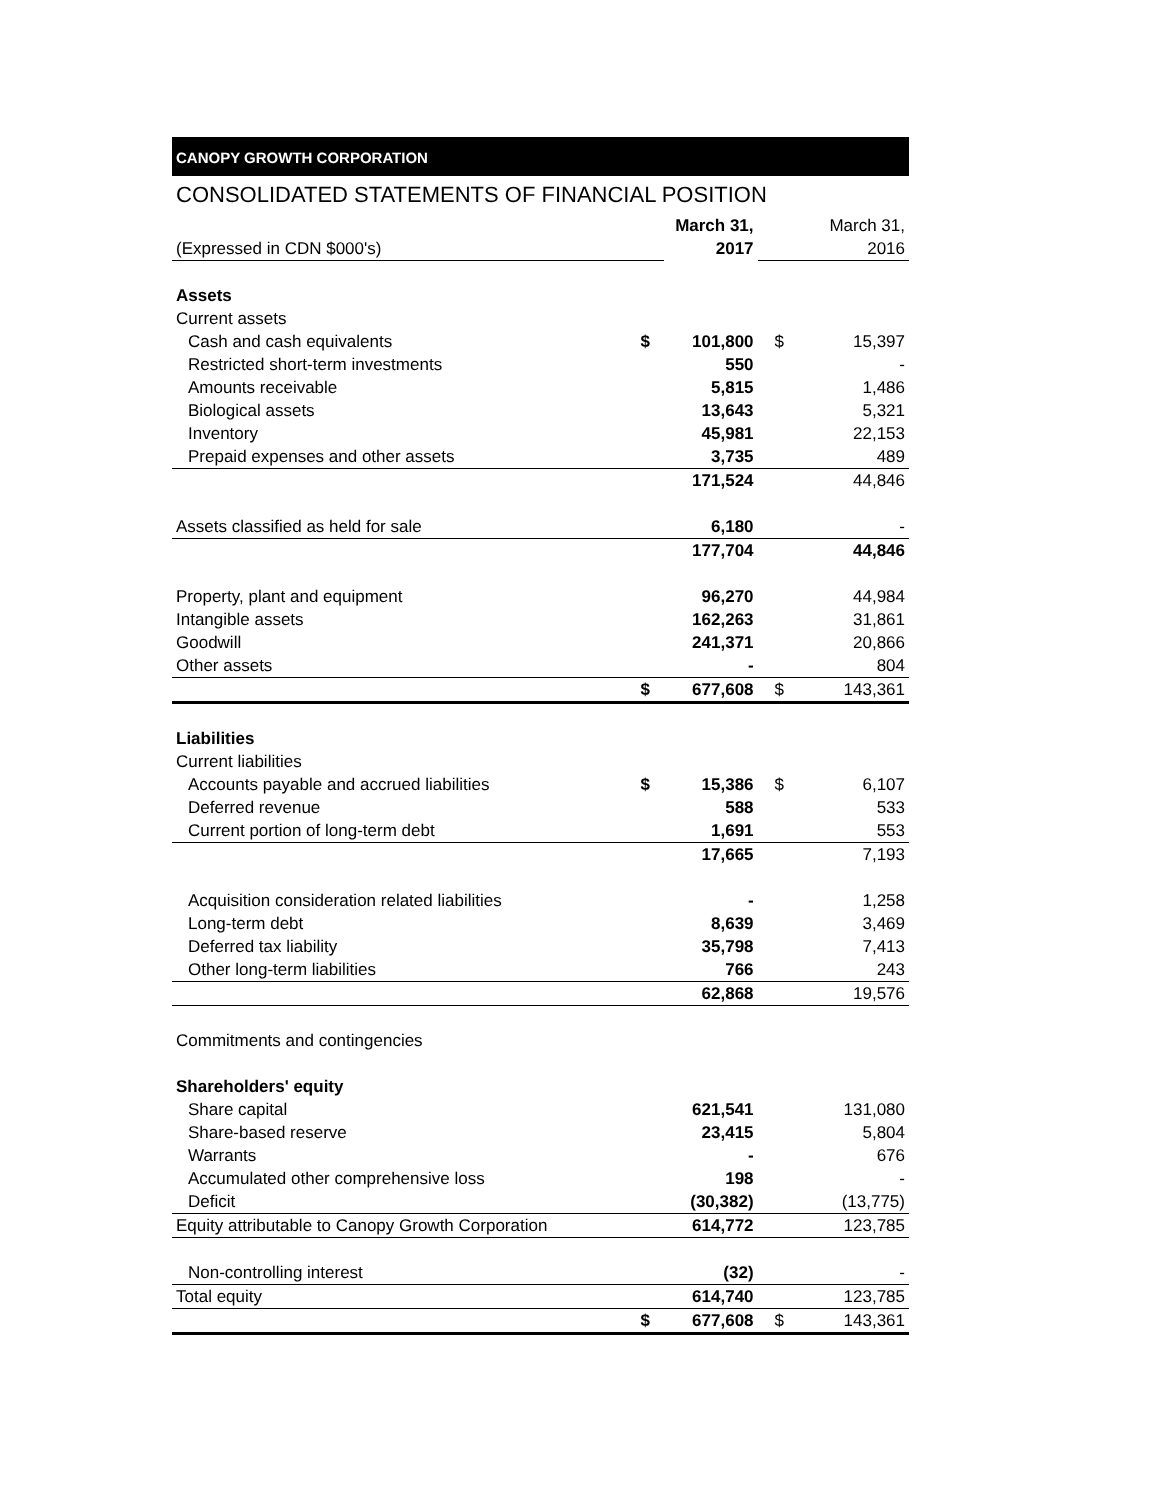CANOPY GROWTH CORPORATION
CONSOLIDATED STATEMENTS OF FINANCIAL POSITION
| | | March 31, | | March 31, |
| (Expressed in CDN $000's) | | 2017 | | 2016 |
| Assets | | | | |
| Current assets | | | | |
| Cash and cash equivalents | $ | 101,800 | $ | 15,397 |
| Restricted short-term investments | | 550 | | - |
| Amounts receivable | | 5,815 | | 1,486 |
| Biological assets | | 13,643 | | 5,321 |
| Inventory | | 45,981 | | 22,153 |
| Prepaid expenses and other assets | | 3,735 | | 489 |
| | | 171,524 | | 44,846 |
| Assets classified as held for sale | | 6,180 | | - |
| | | 177,704 | | 44,846 |
| Property, plant and equipment | | 96,270 | | 44,984 |
| Intangible assets | | 162,263 | | 31,861 |
| Goodwill | | 241,371 | | 20,866 |
| Other assets | | - | | 804 |
| | $ | 677,608 | $ | 143,361 |
| Liabilities | | | | |
| Current liabilities | | | | |
| Accounts payable and accrued liabilities | $ | 15,386 | $ | 6,107 |
| Deferred revenue | | 588 | | 533 |
| Current portion of long-term debt | | 1,691 | | 553 |
| | | 17,665 | | 7,193 |
| Acquisition consideration related liabilities | | - | | 1,258 |
| Long-term debt | | 8,639 | | 3,469 |
| Deferred tax liability | | 35,798 | | 7,413 |
| Other long-term liabilities | | 766 | | 243 |
| | | 62,868 | | 19,576 |
| Commitments and contingencies | | | | |
| Shareholders' equity | | | | |
| Share capital | | 621,541 | | 131,080 |
| Share-based reserve | | 23,415 | | 5,804 |
| Warrants | | - | | 676 |
| Accumulated other comprehensive loss | | 198 | | - |
| Deficit | | (30,382) | | (13,775) |
| Equity attributable to Canopy Growth Corporation | | 614,772 | | 123,785 |
| Non-controlling interest | | (32) | | - |
| Total equity | | 614,740 | | 123,785 |
| | $ | 677,608 | $ | 143,361 |